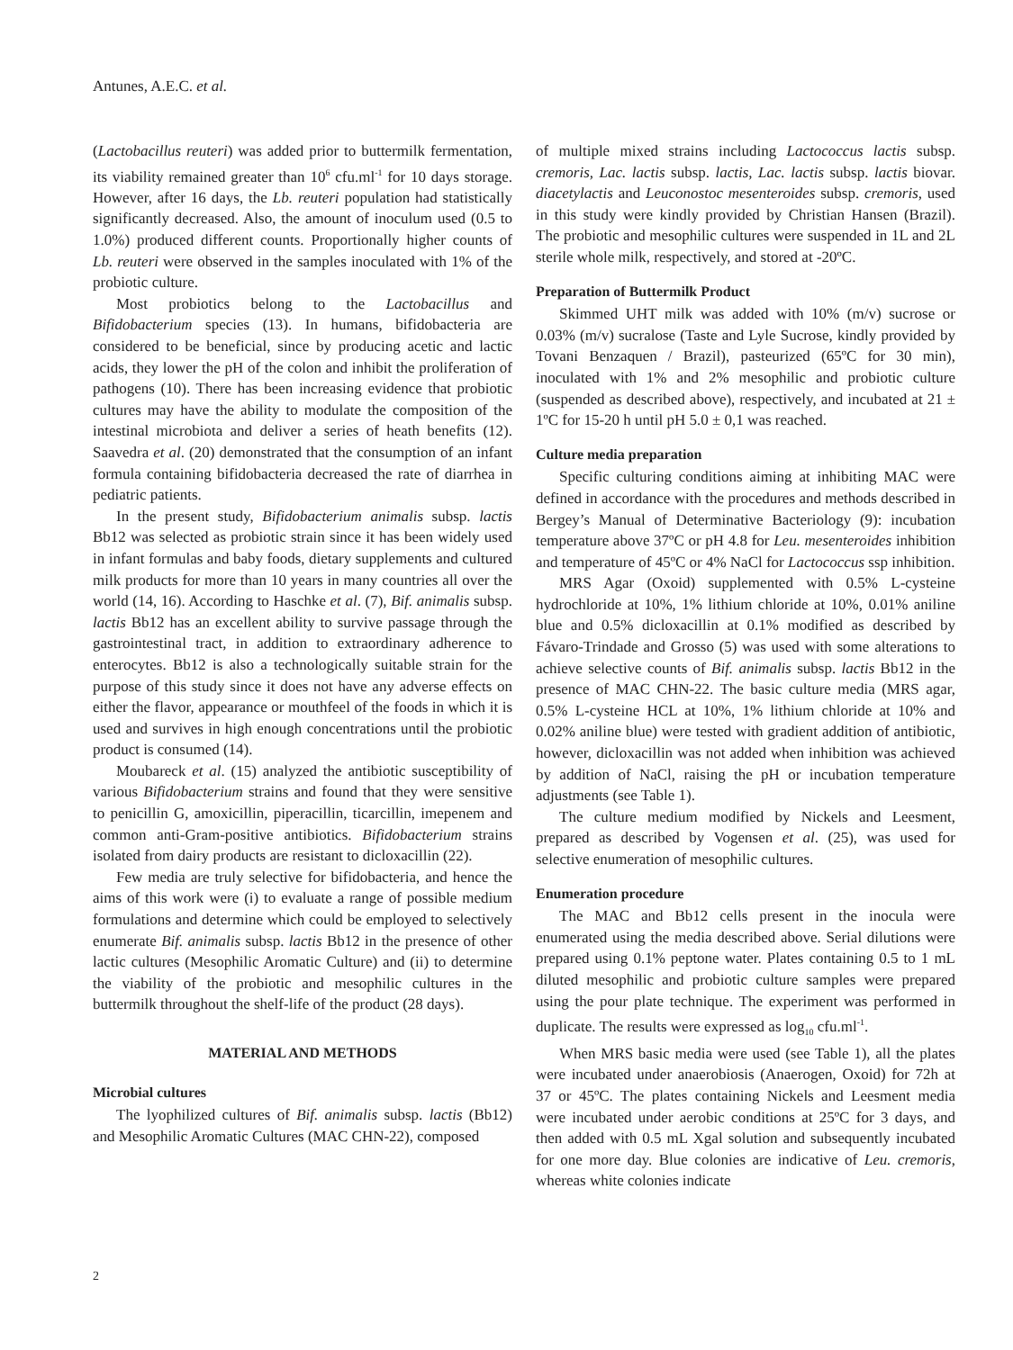Antunes, A.E.C. et al.
(Lactobacillus reuteri) was added prior to buttermilk fermentation, its viability remained greater than 10<sup>6</sup> cfu.ml<sup>-1</sup> for 10 days storage. However, after 16 days, the Lb. reuteri population had statistically significantly decreased. Also, the amount of inoculum used (0.5 to 1.0%) produced different counts. Proportionally higher counts of Lb. reuteri were observed in the samples inoculated with 1% of the probiotic culture.
Most probiotics belong to the Lactobacillus and Bifidobacterium species (13). In humans, bifidobacteria are considered to be beneficial, since by producing acetic and lactic acids, they lower the pH of the colon and inhibit the proliferation of pathogens (10). There has been increasing evidence that probiotic cultures may have the ability to modulate the composition of the intestinal microbiota and deliver a series of heath benefits (12). Saavedra et al. (20) demonstrated that the consumption of an infant formula containing bifidobacteria decreased the rate of diarrhea in pediatric patients.
In the present study, Bifidobacterium animalis subsp. lactis Bb12 was selected as probiotic strain since it has been widely used in infant formulas and baby foods, dietary supplements and cultured milk products for more than 10 years in many countries all over the world (14, 16). According to Haschke et al. (7), Bif. animalis subsp. lactis Bb12 has an excellent ability to survive passage through the gastrointestinal tract, in addition to extraordinary adherence to enterocytes. Bb12 is also a technologically suitable strain for the purpose of this study since it does not have any adverse effects on either the flavor, appearance or mouthfeel of the foods in which it is used and survives in high enough concentrations until the probiotic product is consumed (14).
Moubareck et al. (15) analyzed the antibiotic susceptibility of various Bifidobacterium strains and found that they were sensitive to penicillin G, amoxicillin, piperacillin, ticarcillin, imepenem and common anti-Gram-positive antibiotics. Bifidobacterium strains isolated from dairy products are resistant to dicloxacillin (22).
Few media are truly selective for bifidobacteria, and hence the aims of this work were (i) to evaluate a range of possible medium formulations and determine which could be employed to selectively enumerate Bif. animalis subsp. lactis Bb12 in the presence of other lactic cultures (Mesophilic Aromatic Culture) and (ii) to determine the viability of the probiotic and mesophilic cultures in the buttermilk throughout the shelf-life of the product (28 days).
MATERIAL AND METHODS
Microbial cultures
The lyophilized cultures of Bif. animalis subsp. lactis (Bb12) and Mesophilic Aromatic Cultures (MAC CHN-22), composed
of multiple mixed strains including Lactococcus lactis subsp. cremoris, Lac. lactis subsp. lactis, Lac. lactis subsp. lactis biovar. diacetylactis and Leuconostoc mesenteroides subsp. cremoris, used in this study were kindly provided by Christian Hansen (Brazil). The probiotic and mesophilic cultures were suspended in 1L and 2L sterile whole milk, respectively, and stored at -20ºC.
Preparation of Buttermilk Product
Skimmed UHT milk was added with 10% (m/v) sucrose or 0.03% (m/v) sucralose (Taste and Lyle Sucrose, kindly provided by Tovani Benzaquen / Brazil), pasteurized (65ºC for 30 min), inoculated with 1% and 2% mesophilic and probiotic culture (suspended as described above), respectively, and incubated at 21 ± 1ºC for 15-20 h until pH 5.0 ± 0,1 was reached.
Culture media preparation
Specific culturing conditions aiming at inhibiting MAC were defined in accordance with the procedures and methods described in Bergey’s Manual of Determinative Bacteriology (9): incubation temperature above 37ºC or pH 4.8 for Leu. mesenteroides inhibition and temperature of 45ºC or 4% NaCl for Lactococcus ssp inhibition.
MRS Agar (Oxoid) supplemented with 0.5% L-cysteine hydrochloride at 10%, 1% lithium chloride at 10%, 0.01% aniline blue and 0.5% dicloxacillin at 0.1% modified as described by Fávaro-Trindade and Grosso (5) was used with some alterations to achieve selective counts of Bif. animalis subsp. lactis Bb12 in the presence of MAC CHN-22. The basic culture media (MRS agar, 0.5% L-cysteine HCL at 10%, 1% lithium chloride at 10% and 0.02% aniline blue) were tested with gradient addition of antibiotic, however, dicloxacillin was not added when inhibition was achieved by addition of NaCl, raising the pH or incubation temperature adjustments (see Table 1).
The culture medium modified by Nickels and Leesment, prepared as described by Vogensen et al. (25), was used for selective enumeration of mesophilic cultures.
Enumeration procedure
The MAC and Bb12 cells present in the inocula were enumerated using the media described above. Serial dilutions were prepared using 0.1% peptone water. Plates containing 0.5 to 1 mL diluted mesophilic and probiotic culture samples were prepared using the pour plate technique. The experiment was performed in duplicate. The results were expressed as log<sub>10</sub> cfu.ml<sup>-1</sup>.
When MRS basic media were used (see Table 1), all the plates were incubated under anaerobiosis (Anaerogen, Oxoid) for 72h at 37 or 45ºC. The plates containing Nickels and Leesment media were incubated under aerobic conditions at 25ºC for 3 days, and then added with 0.5 mL Xgal solution and subsequently incubated for one more day. Blue colonies are indicative of Leu. cremoris, whereas white colonies indicate
2